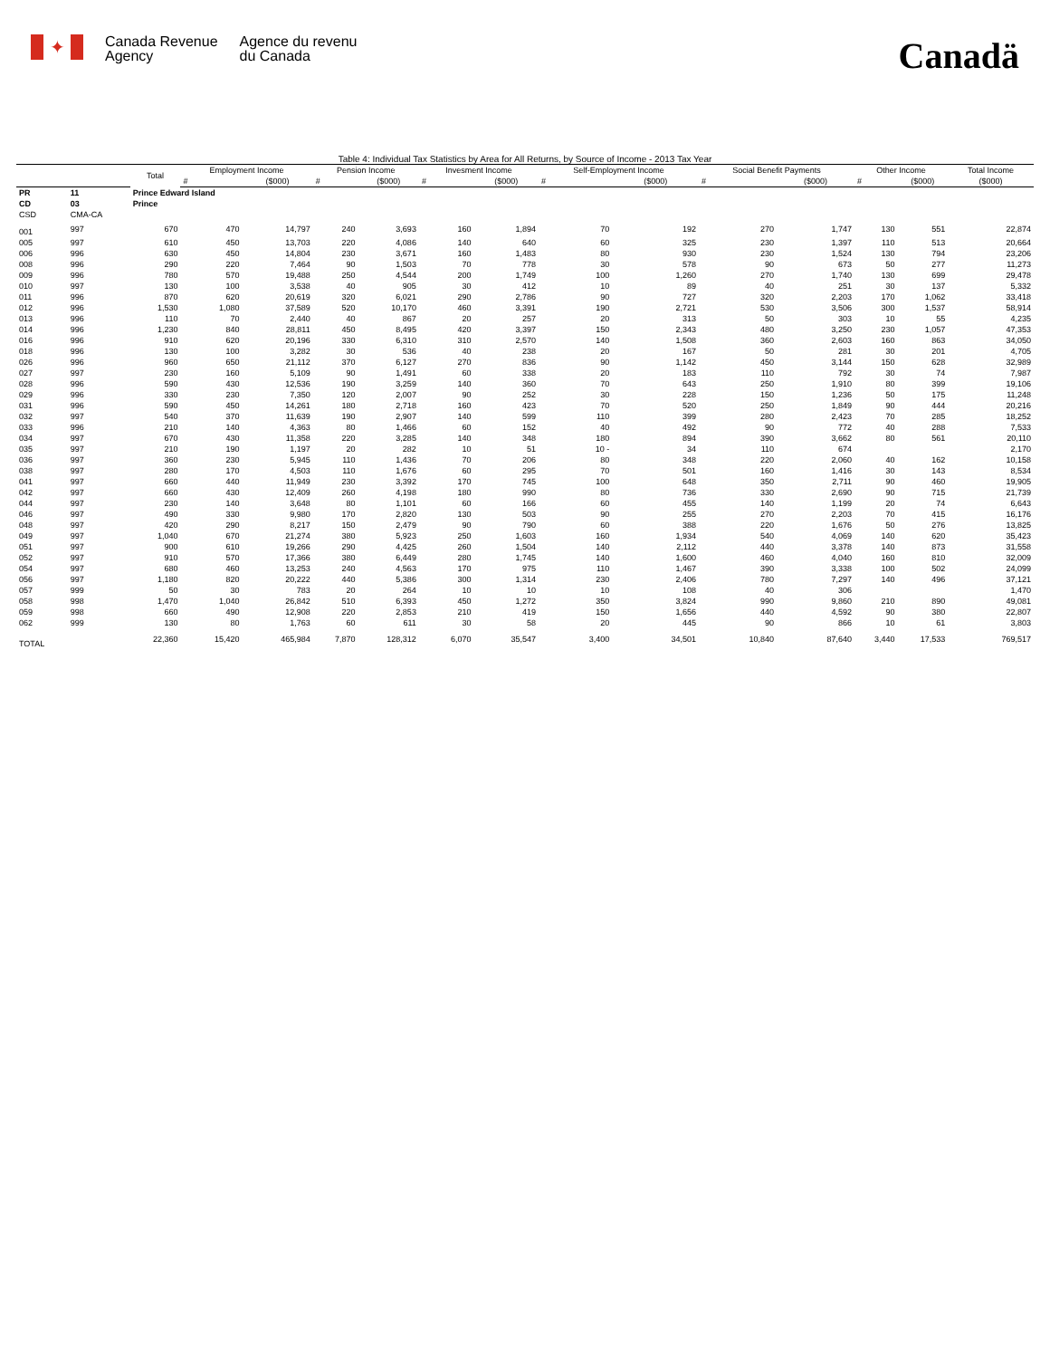✦
Canada Revenue
Agency
Agence du revenu
du Canada
Canadä
Table 4: Individual Tax Statistics by Area for All Returns, by Source of Income - 2013 Tax Year
| | | Total | Employment Income | | Pension Income | | Invesment Income | | Self-Employment Income | | Social Benefit Payments | | Other Income | | Total Income |
| --- | --- | --- | --- | --- | --- | --- | --- | --- | --- | --- | --- | --- | --- | --- | --- |
| | | | # | ($000) | # | ($000) | # | ($000) | # | ($000) | # | ($000) | # | ($000) | ($000) |
| PR | 11 | Prince Edward Island | | | | | | | | | | | | | |
| CD | 03 | Prince | | | | | | | | | | | | | |
| CSD | CMA-CA | | | | | | | | | | | | | | |
| 001 | 997 | 670 | 470 | 14,797 | 240 | 3,693 | 160 | 1,894 | 70 | 192 | 270 | 1,747 | 130 | 551 | 22,874 |
| 005 | 997 | 610 | 450 | 13,703 | 220 | 4,086 | 140 | 640 | 60 | 325 | 230 | 1,397 | 110 | 513 | 20,664 |
| 006 | 996 | 630 | 450 | 14,804 | 230 | 3,671 | 160 | 1,483 | 80 | 930 | 230 | 1,524 | 130 | 794 | 23,206 |
| 008 | 996 | 290 | 220 | 7,464 | 90 | 1,503 | 70 | 778 | 30 | 578 | 90 | 673 | 50 | 277 | 11,273 |
| 009 | 996 | 780 | 570 | 19,488 | 250 | 4,544 | 200 | 1,749 | 100 | 1,260 | 270 | 1,740 | 130 | 699 | 29,478 |
| 010 | 997 | 130 | 100 | 3,538 | 40 | 905 | 30 | 412 | 10 | 89 | 40 | 251 | 30 | 137 | 5,332 |
| 011 | 996 | 870 | 620 | 20,619 | 320 | 6,021 | 290 | 2,786 | 90 | 727 | 320 | 2,203 | 170 | 1,062 | 33,418 |
| 012 | 996 | 1,530 | 1,080 | 37,589 | 520 | 10,170 | 460 | 3,391 | 190 | 2,721 | 530 | 3,506 | 300 | 1,537 | 58,914 |
| 013 | 996 | 110 | 70 | 2,440 | 40 | 867 | 20 | 257 | 20 | 313 | 50 | 303 | 10 | 55 | 4,235 |
| 014 | 996 | 1,230 | 840 | 28,811 | 450 | 8,495 | 420 | 3,397 | 150 | 2,343 | 480 | 3,250 | 230 | 1,057 | 47,353 |
| 016 | 996 | 910 | 620 | 20,196 | 330 | 6,310 | 310 | 2,570 | 140 | 1,508 | 360 | 2,603 | 160 | 863 | 34,050 |
| 018 | 996 | 130 | 100 | 3,282 | 30 | 536 | 40 | 238 | 20 | 167 | 50 | 281 | 30 | 201 | 4,705 |
| 026 | 996 | 960 | 650 | 21,112 | 370 | 6,127 | 270 | 836 | 90 | 1,142 | 450 | 3,144 | 150 | 628 | 32,989 |
| 027 | 997 | 230 | 160 | 5,109 | 90 | 1,491 | 60 | 338 | 20 | 183 | 110 | 792 | 30 | 74 | 7,987 |
| 028 | 996 | 590 | 430 | 12,536 | 190 | 3,259 | 140 | 360 | 70 | 643 | 250 | 1,910 | 80 | 399 | 19,106 |
| 029 | 996 | 330 | 230 | 7,350 | 120 | 2,007 | 90 | 252 | 30 | 228 | 150 | 1,236 | 50 | 175 | 11,248 |
| 031 | 996 | 590 | 450 | 14,261 | 180 | 2,718 | 160 | 423 | 70 | 520 | 250 | 1,849 | 90 | 444 | 20,216 |
| 032 | 997 | 540 | 370 | 11,639 | 190 | 2,907 | 140 | 599 | 110 | 399 | 280 | 2,423 | 70 | 285 | 18,252 |
| 033 | 996 | 210 | 140 | 4,363 | 80 | 1,466 | 60 | 152 | 40 | 492 | 90 | 772 | 40 | 288 | 7,533 |
| 034 | 997 | 670 | 430 | 11,358 | 220 | 3,285 | 140 | 348 | 180 | 894 | 390 | 3,662 | 80 | 561 | 20,110 |
| 035 | 997 | 210 | 190 | 1,197 | 20 | 282 | 10 | 51 | 10 - | 34 | 110 | 674 | | | 2,170 |
| 036 | 997 | 360 | 230 | 5,945 | 110 | 1,436 | 70 | 206 | 80 | 348 | 220 | 2,060 | 40 | 162 | 10,158 |
| 038 | 997 | 280 | 170 | 4,503 | 110 | 1,676 | 60 | 295 | 70 | 501 | 160 | 1,416 | 30 | 143 | 8,534 |
| 041 | 997 | 660 | 440 | 11,949 | 230 | 3,392 | 170 | 745 | 100 | 648 | 350 | 2,711 | 90 | 460 | 19,905 |
| 042 | 997 | 660 | 430 | 12,409 | 260 | 4,198 | 180 | 990 | 80 | 736 | 330 | 2,690 | 90 | 715 | 21,739 |
| 044 | 997 | 230 | 140 | 3,648 | 80 | 1,101 | 60 | 166 | 60 | 455 | 140 | 1,199 | 20 | 74 | 6,643 |
| 046 | 997 | 490 | 330 | 9,980 | 170 | 2,820 | 130 | 503 | 90 | 255 | 270 | 2,203 | 70 | 415 | 16,176 |
| 048 | 997 | 420 | 290 | 8,217 | 150 | 2,479 | 90 | 790 | 60 | 388 | 220 | 1,676 | 50 | 276 | 13,825 |
| 049 | 997 | 1,040 | 670 | 21,274 | 380 | 5,923 | 250 | 1,603 | 160 | 1,934 | 540 | 4,069 | 140 | 620 | 35,423 |
| 051 | 997 | 900 | 610 | 19,266 | 290 | 4,425 | 260 | 1,504 | 140 | 2,112 | 440 | 3,378 | 140 | 873 | 31,558 |
| 052 | 997 | 910 | 570 | 17,366 | 380 | 6,449 | 280 | 1,745 | 140 | 1,600 | 460 | 4,040 | 160 | 810 | 32,009 |
| 054 | 997 | 680 | 460 | 13,253 | 240 | 4,563 | 170 | 975 | 110 | 1,467 | 390 | 3,338 | 100 | 502 | 24,099 |
| 056 | 997 | 1,180 | 820 | 20,222 | 440 | 5,386 | 300 | 1,314 | 230 | 2,406 | 780 | 7,297 | 140 | 496 | 37,121 |
| 057 | 999 | 50 | 30 | 783 | 20 | 264 | 10 | 10 | 10 | 108 | 40 | 306 | | | 1,470 |
| 058 | 998 | 1,470 | 1,040 | 26,842 | 510 | 6,393 | 450 | 1,272 | 350 | 3,824 | 990 | 9,860 | 210 | 890 | 49,081 |
| 059 | 998 | 660 | 490 | 12,908 | 220 | 2,853 | 210 | 419 | 150 | 1,656 | 440 | 4,592 | 90 | 380 | 22,807 |
| 062 | 999 | 130 | 80 | 1,763 | 60 | 611 | 30 | 58 | 20 | 445 | 90 | 866 | 10 | 61 | 3,803 |
| TOTAL | | 22,360 | 15,420 | 465,984 | 7,870 | 128,312 | 6,070 | 35,547 | 3,400 | 34,501 | 10,840 | 87,640 | 3,440 | 17,533 | 769,517 |